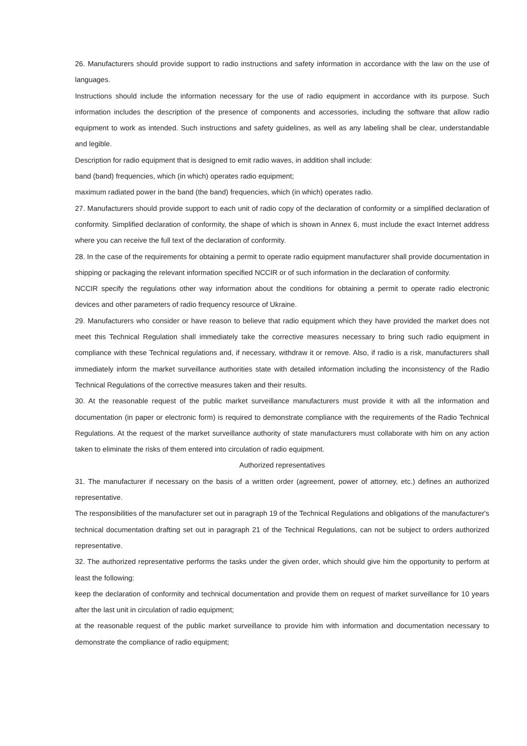26. Manufacturers should provide support to radio instructions and safety information in accordance with the law on the use of languages.
Instructions should include the information necessary for the use of radio equipment in accordance with its purpose. Such information includes the description of the presence of components and accessories, including the software that allow radio equipment to work as intended. Such instructions and safety guidelines, as well as any labeling shall be clear, understandable and legible.
Description for radio equipment that is designed to emit radio waves, in addition shall include:
band (band) frequencies, which (in which) operates radio equipment;
maximum radiated power in the band (the band) frequencies, which (in which) operates radio.
27. Manufacturers should provide support to each unit of radio copy of the declaration of conformity or a simplified declaration of conformity. Simplified declaration of conformity, the shape of which is shown in Annex 6, must include the exact Internet address where you can receive the full text of the declaration of conformity.
28. In the case of the requirements for obtaining a permit to operate radio equipment manufacturer shall provide documentation in shipping or packaging the relevant information specified NCCIR or of such information in the declaration of conformity.
NCCIR specify the regulations other way information about the conditions for obtaining a permit to operate radio electronic devices and other parameters of radio frequency resource of Ukraine.
29. Manufacturers who consider or have reason to believe that radio equipment which they have provided the market does not meet this Technical Regulation shall immediately take the corrective measures necessary to bring such radio equipment in compliance with these Technical regulations and, if necessary, withdraw it or remove. Also, if radio is a risk, manufacturers shall immediately inform the market surveillance authorities state with detailed information including the inconsistency of the Radio Technical Regulations of the corrective measures taken and their results.
30. At the reasonable request of the public market surveillance manufacturers must provide it with all the information and documentation (in paper or electronic form) is required to demonstrate compliance with the requirements of the Radio Technical Regulations. At the request of the market surveillance authority of state manufacturers must collaborate with him on any action taken to eliminate the risks of them entered into circulation of radio equipment.
Authorized representatives
31. The manufacturer if necessary on the basis of a written order (agreement, power of attorney, etc.) defines an authorized representative.
The responsibilities of the manufacturer set out in paragraph 19 of the Technical Regulations and obligations of the manufacturer's technical documentation drafting set out in paragraph 21 of the Technical Regulations, can not be subject to orders authorized representative.
32. The authorized representative performs the tasks under the given order, which should give him the opportunity to perform at least the following:
keep the declaration of conformity and technical documentation and provide them on request of market surveillance for 10 years after the last unit in circulation of radio equipment;
at the reasonable request of the public market surveillance to provide him with information and documentation necessary to demonstrate the compliance of radio equipment;